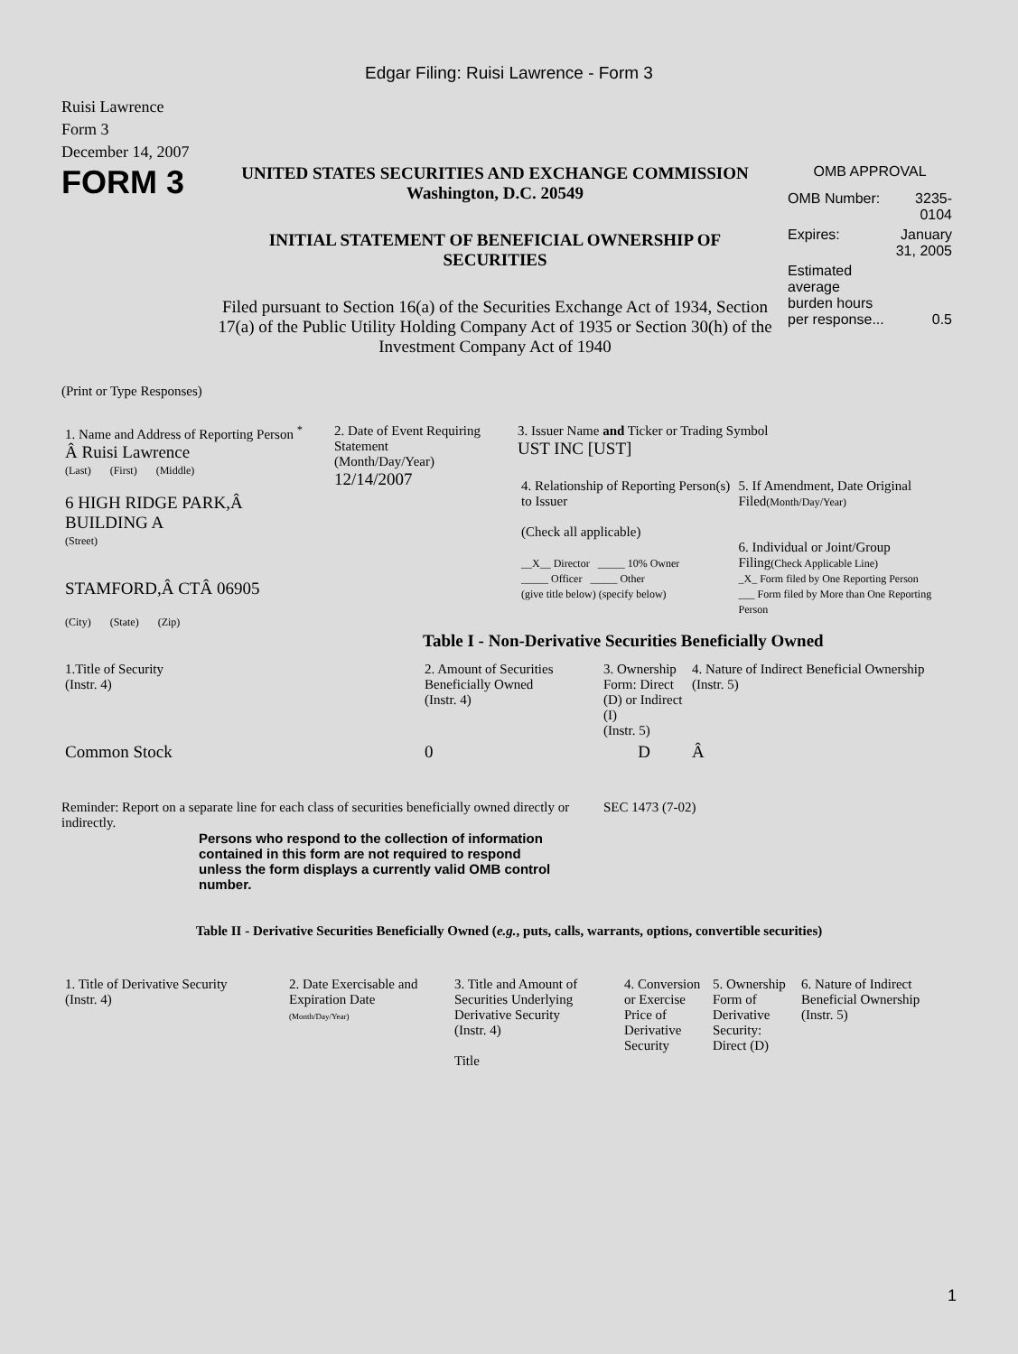Edgar Filing: Ruisi Lawrence - Form 3
Ruisi Lawrence
Form 3
December 14, 2007
FORM 3
UNITED STATES SECURITIES AND EXCHANGE COMMISSION
Washington, D.C. 20549
INITIAL STATEMENT OF BENEFICIAL OWNERSHIP OF SECURITIES
Filed pursuant to Section 16(a) of the Securities Exchange Act of 1934, Section 17(a) of the Public Utility Holding Company Act of 1935 or Section 30(h) of the Investment Company Act of 1940
OMB APPROVAL
| OMB Number: | 3235-0104 |
| Expires: | January 31, 2005 |
| Estimated average burden hours per response... | 0.5 |
(Print or Type Responses)
| 1. Name and Address of Reporting Person <sup>*</sup> Â Ruisi Lawrence (Last) (First) (Middle) 6 HIGH RIDGE PARK,Â BUILDING A (Street) STAMFORD,Â CTÂ 06905 (City) (State) (Zip) | 2. Date of Event Requiring Statement (Month/Day/Year) 12/14/2007 | 3. Issuer Name and Ticker or Trading Symbol UST INC [UST] / 4. Relationship of Reporting Person(s) to Issuer (Check all applicable) __X__ Director _____ 10% Owner _____ Officer _____ Other (give title below) (specify below) / 5. If Amendment, Date Original Filed (Month/Day/Year) 6. Individual or Joint/Group Filing (Check Applicable Line) _X_ Form filed by One Reporting Person ___ Form filed by More than One Reporting Person / |
Table I - Non-Derivative Securities Beneficially Owned
| 1.Title of Security (Instr. 4) | 2. Amount of Securities Beneficially Owned (Instr. 4) | 3. Ownership Form: Direct (D) or Indirect (I) (Instr. 5) | 4. Nature of Indirect Beneficial Ownership (Instr. 5) |
| --- | --- | --- | --- |
| Common Stock | 0 | D | Â |
Reminder: Report on a separate line for each class of securities beneficially owned directly or indirectly.
SEC 1473 (7-02)
Persons who respond to the collection of information contained in this form are not required to respond unless the form displays a currently valid OMB control number.
Table II - Derivative Securities Beneficially Owned (e.g., puts, calls, warrants, options, convertible securities)
| 1. Title of Derivative Security (Instr. 4) | 2. Date Exercisable and Expiration Date (Month/Day/Year) | 3. Title and Amount of Securities Underlying Derivative Security (Instr. 4) Title | 4. Conversion or Exercise Price of Derivative Security | 5. Ownership Form of Derivative Security: Direct (D) | 6. Nature of Indirect Beneficial Ownership (Instr. 5) |
1